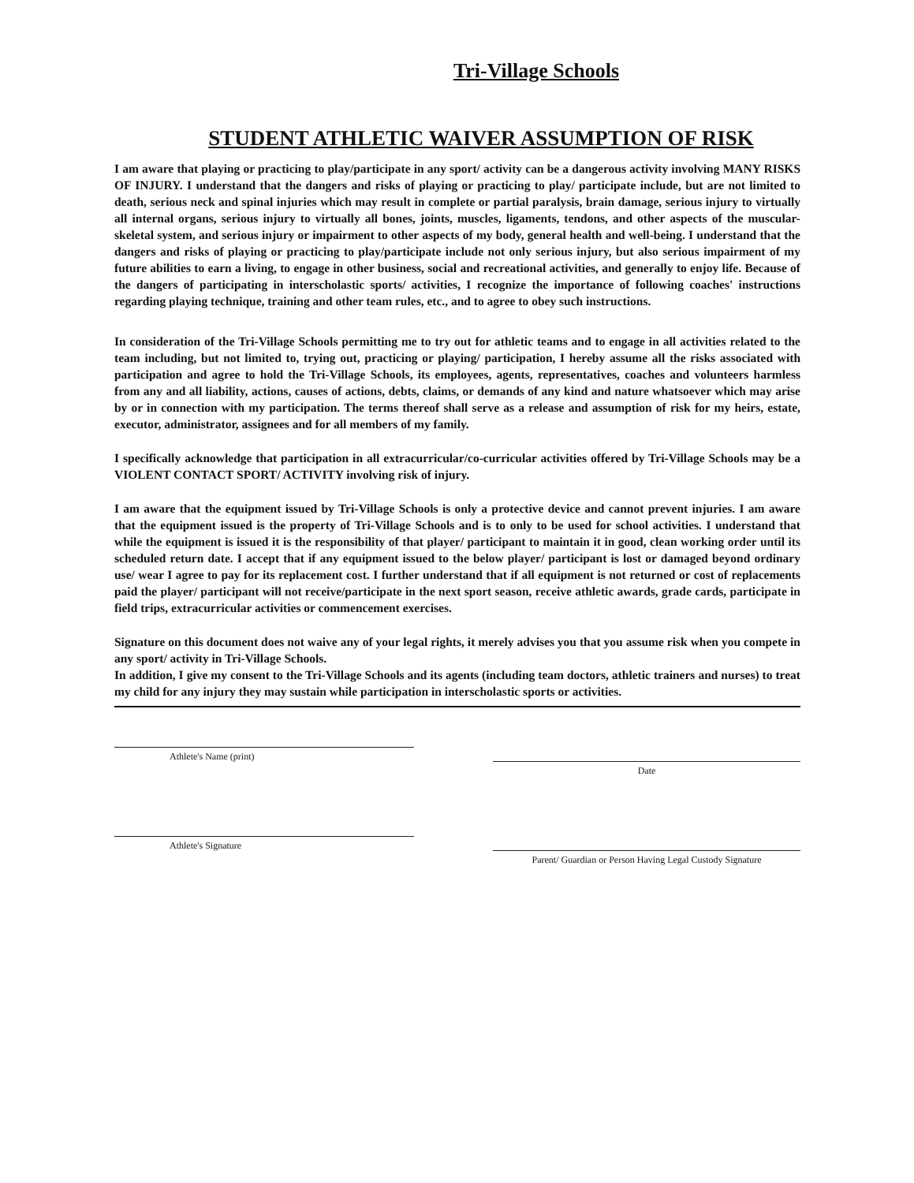Tri-Village Schools
STUDENT ATHLETIC WAIVER ASSUMPTION OF RISK
I am aware that playing or practicing to play/participate in any sport/ activity can be a dangerous activity involving MANY RISKS OF INJURY. I understand that the dangers and risks of playing or practicing to play/ participate include, but are not limited to death, serious neck and spinal injuries which may result in complete or partial paralysis, brain damage, serious injury to virtually all internal organs, serious injury to virtually all bones, joints, muscles, ligaments, tendons, and other aspects of the muscular-skeletal system, and serious injury or impairment to other aspects of my body, general health and well-being. I understand that the dangers and risks of playing or practicing to play/participate include not only serious injury, but also serious impairment of my future abilities to earn a living, to engage in other business, social and recreational activities, and generally to enjoy life. Because of the dangers of participating in interscholastic sports/ activities, I recognize the importance of following coaches' instructions regarding playing technique, training and other team rules, etc., and to agree to obey such instructions.
In consideration of the Tri-Village Schools permitting me to try out for athletic teams and to engage in all activities related to the team including, but not limited to, trying out, practicing or playing/ participation, I hereby assume all the risks associated with participation and agree to hold the Tri-Village Schools, its employees, agents, representatives, coaches and volunteers harmless from any and all liability, actions, causes of actions, debts, claims, or demands of any kind and nature whatsoever which may arise by or in connection with my participation. The terms thereof shall serve as a release and assumption of risk for my heirs, estate, executor, administrator, assignees and for all members of my family.
I specifically acknowledge that participation in all extracurricular/co-curricular activities offered by Tri-Village Schools may be a VIOLENT CONTACT SPORT/ ACTIVITY involving risk of injury.
I am aware that the equipment issued by Tri-Village Schools is only a protective device and cannot prevent injuries. I am aware that the equipment issued is the property of Tri-Village Schools and is to only to be used for school activities. I understand that while the equipment is issued it is the responsibility of that player/ participant to maintain it in good, clean working order until its scheduled return date. I accept that if any equipment issued to the below player/ participant is lost or damaged beyond ordinary use/ wear I agree to pay for its replacement cost. I further understand that if all equipment is not returned or cost of replacements paid the player/ participant will not receive/participate in the next sport season, receive athletic awards, grade cards, participate in field trips, extracurricular activities or commencement exercises.
Signature on this document does not waive any of your legal rights, it merely advises you that you assume risk when you compete in any sport/ activity in Tri-Village Schools.
In addition, I give my consent to the Tri-Village Schools and its agents (including team doctors, athletic trainers and nurses) to treat my child for any injury they may sustain while participation in interscholastic sports or activities.
Athlete's Name (print)
Date
Athlete's Signature
Parent/ Guardian or Person Having Legal Custody Signature